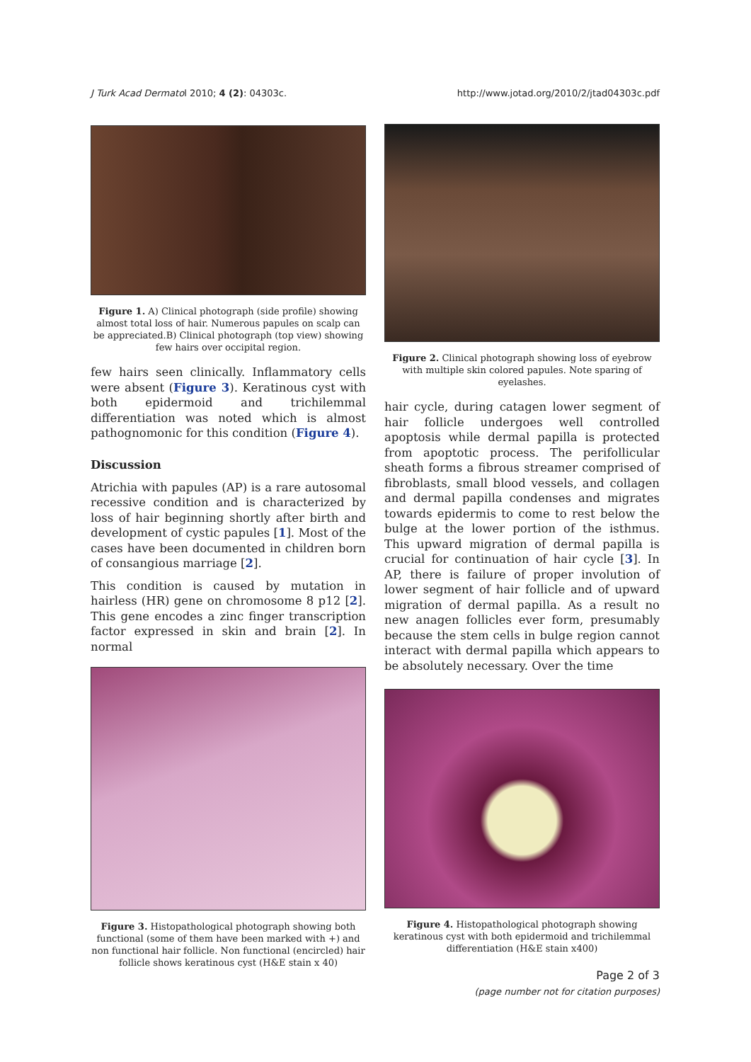J Turk Acad Dermatol 2010; 4 (2): 04303c. http://www.jotad.org/2010/2/jtad04303c.pdf
Figure 1. A) Clinical photograph (side profile) showing almost total loss of hair. Numerous papules on scalp can be appreciated.B) Clinical photograph (top view) showing few hairs over occipital region.
few hairs seen clinically. Inflammatory cells were absent (Figure 3). Keratinous cyst with both epidermoid and trichilemmal differentiation was noted which is almost pathognomonic for this condition (Figure 4).
Discussion
Atrichia with papules (AP) is a rare autosomal recessive condition and is characterized by loss of hair beginning shortly after birth and development of cystic papules [1]. Most of the cases have been documented in children born of consangious marriage [2].
This condition is caused by mutation in hairless (HR) gene on chromosome 8 p12 [2]. This gene encodes a zinc finger transcription factor expressed in skin and brain [2]. In normal
Figure 3. Histopathological photograph showing both functional (some of them have been marked with +) and non functional hair follicle. Non functional (encircled) hair follicle shows keratinous cyst (H&E stain x 40)
Figure 2. Clinical photograph showing loss of eyebrow with multiple skin colored papules. Note sparing of eyelashes.
hair cycle, during catagen lower segment of hair follicle undergoes well controlled apoptosis while dermal papilla is protected from apoptotic process. The perifollicular sheath forms a fibrous streamer comprised of fibroblasts, small blood vessels, and collagen and dermal papilla condenses and migrates towards epidermis to come to rest below the bulge at the lower portion of the isthmus. This upward migration of dermal papilla is crucial for continuation of hair cycle [3]. In AP, there is failure of proper involution of lower segment of hair follicle and of upward migration of dermal papilla. As a result no new anagen follicles ever form, presumably because the stem cells in bulge region cannot interact with dermal papilla which appears to be absolutely necessary. Over the time
Figure 4. Histopathological photograph showing keratinous cyst with both epidermoid and trichilemmal differentiation (H&E stain x400)
Page 2 of 3
(page number not for citation purposes)